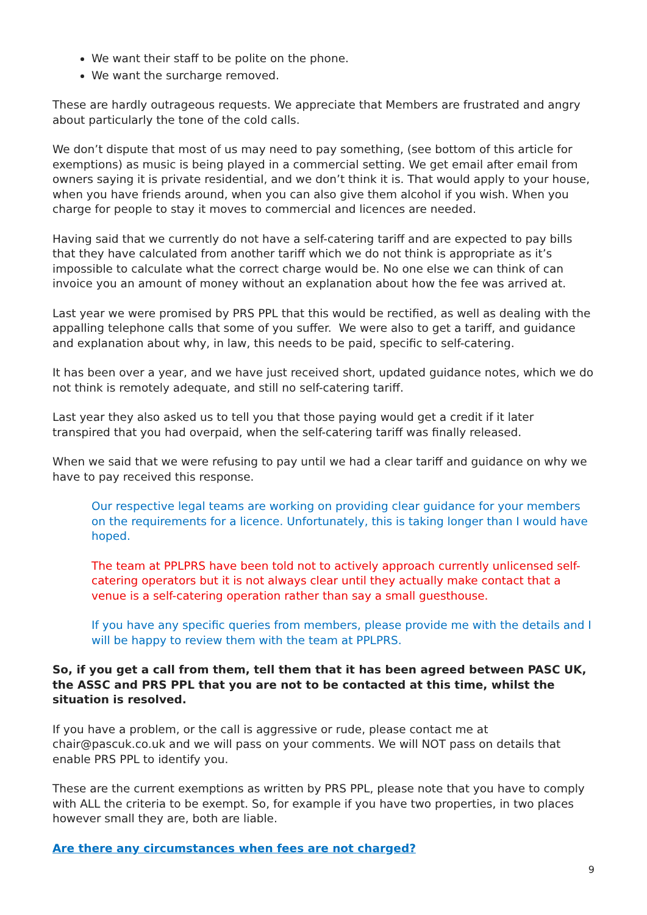We want their staff to be polite on the phone.
We want the surcharge removed.
These are hardly outrageous requests. We appreciate that Members are frustrated and angry about particularly the tone of the cold calls.
We don’t dispute that most of us may need to pay something, (see bottom of this article for exemptions) as music is being played in a commercial setting. We get email after email from owners saying it is private residential, and we don’t think it is. That would apply to your house, when you have friends around, when you can also give them alcohol if you wish. When you charge for people to stay it moves to commercial and licences are needed.
Having said that we currently do not have a self-catering tariff and are expected to pay bills that they have calculated from another tariff which we do not think is appropriate as it’s impossible to calculate what the correct charge would be. No one else we can think of can invoice you an amount of money without an explanation about how the fee was arrived at.
Last year we were promised by PRS PPL that this would be rectified, as well as dealing with the appalling telephone calls that some of you suffer. We were also to get a tariff, and guidance and explanation about why, in law, this needs to be paid, specific to self-catering.
It has been over a year, and we have just received short, updated guidance notes, which we do not think is remotely adequate, and still no self-catering tariff.
Last year they also asked us to tell you that those paying would get a credit if it later transpired that you had overpaid, when the self-catering tariff was finally released.
When we said that we were refusing to pay until we had a clear tariff and guidance on why we have to pay received this response.
Our respective legal teams are working on providing clear guidance for your members on the requirements for a licence. Unfortunately, this is taking longer than I would have hoped.
The team at PPLPRS have been told not to actively approach currently unlicensed self-catering operators but it is not always clear until they actually make contact that a venue is a self-catering operation rather than say a small guesthouse.
If you have any specific queries from members, please provide me with the details and I will be happy to review them with the team at PPLPRS.
So, if you get a call from them, tell them that it has been agreed between PASC UK, the ASSC and PRS PPL that you are not to be contacted at this time, whilst the situation is resolved.
If you have a problem, or the call is aggressive or rude, please contact me at chair@pascuk.co.uk and we will pass on your comments. We will NOT pass on details that enable PRS PPL to identify you.
These are the current exemptions as written by PRS PPL, please note that you have to comply with ALL the criteria to be exempt. So, for example if you have two properties, in two places however small they are, both are liable.
Are there any circumstances when fees are not charged?
9